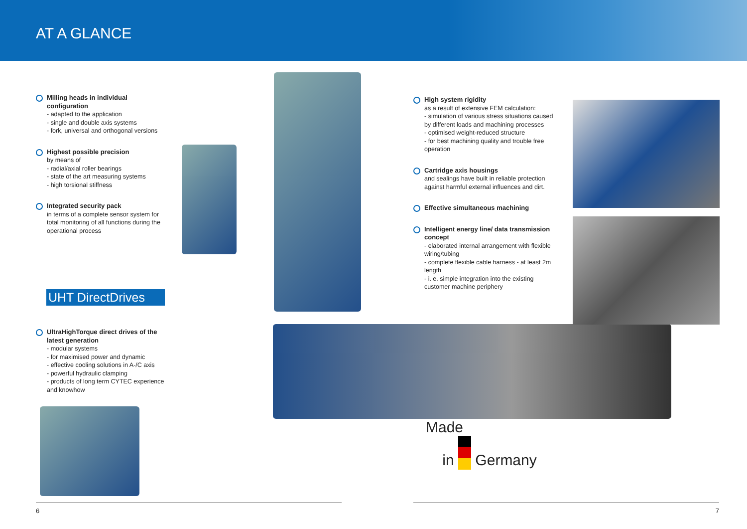AT A GLANCE
Milling heads in individual configuration
- adapted to the application
- single and double axis systems
- fork, universal and orthogonal versions
Highest possible precision
by means of
- radial/axial roller bearings
- state of the art measuring systems
- high torsional stiffness
Integrated security pack
in terms of a complete sensor system for total monitoring of all functions during the operational process
UHT DirectDrives
UltraHighTorque direct drives of the latest generation
- modular systems
- for maximised power and dynamic
- effective cooling solutions in A-/C axis
- powerful hydraulic clamping
- products of long term CYTEC experience and knowhow
High system rigidity
as a result of extensive FEM calculation:
- simulation of various stress situations caused by different loads and machining processes
- optimised weight-reduced structure
- for best machining quality and trouble free operation
Cartridge axis housings
and sealings have built in reliable protection against harmful external influences and dirt.
Effective simultaneous machining
Intelligent energy line/ data transmission concept
- elaborated internal arrangement with flexible wiring/tubing
- complete flexible cable harness - at least 2m length
- i. e. simple integration into the existing customer machine periphery
Made
in Germany
6 7